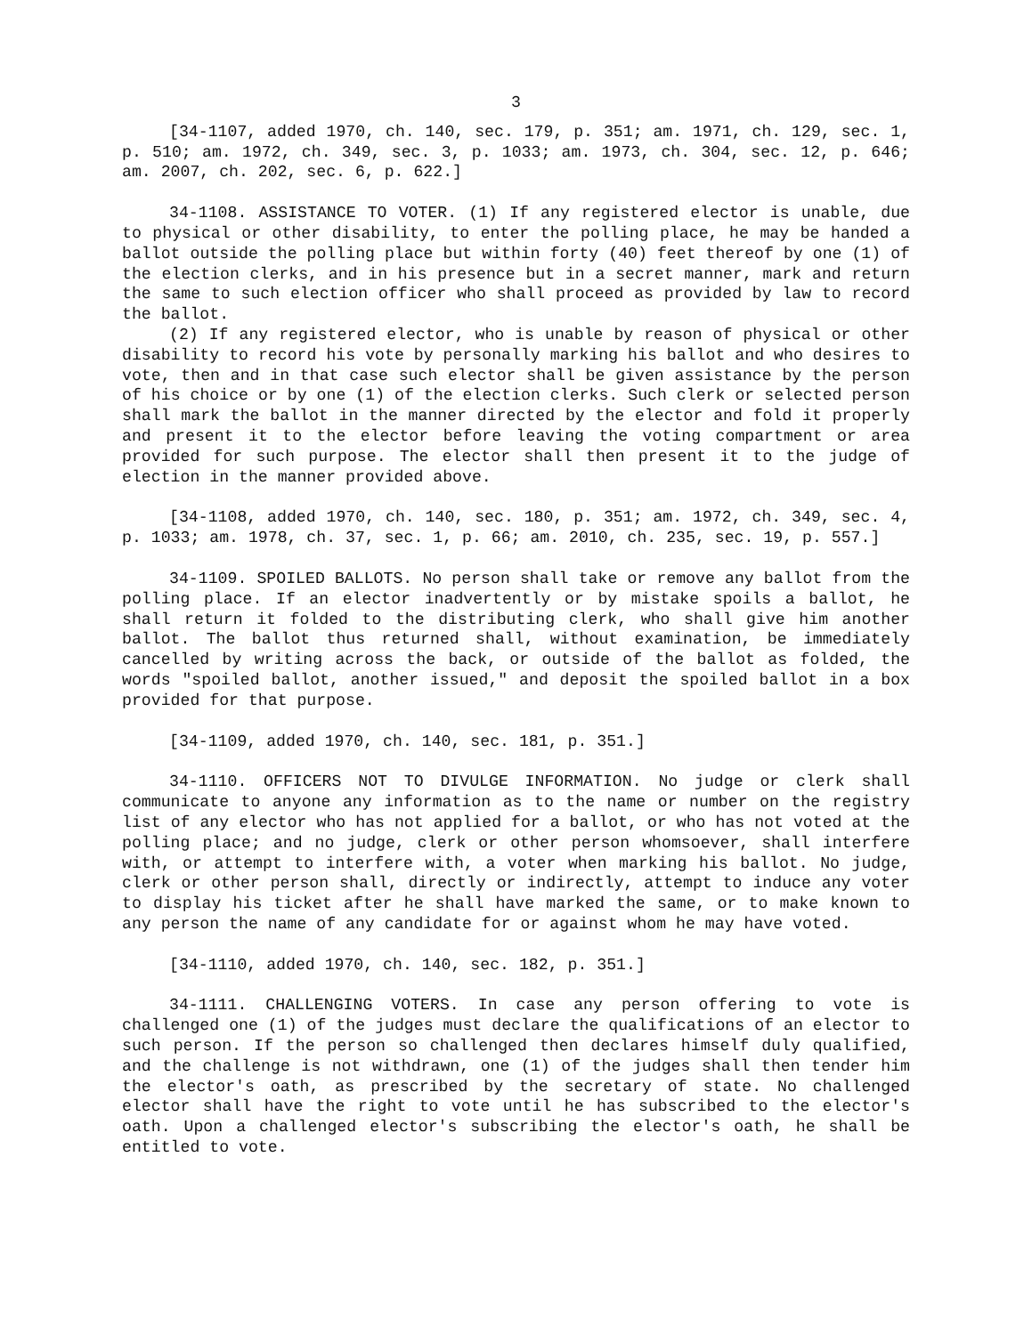3
[34-1107, added 1970, ch. 140, sec. 179, p. 351; am. 1971, ch. 129, sec. 1, p. 510; am. 1972, ch. 349, sec. 3, p. 1033; am. 1973, ch. 304, sec. 12, p. 646; am. 2007, ch. 202, sec. 6, p. 622.]
34-1108. ASSISTANCE TO VOTER. (1) If any registered elector is unable, due to physical or other disability, to enter the polling place, he may be handed a ballot outside the polling place but within forty (40) feet thereof by one (1) of the election clerks, and in his presence but in a secret manner, mark and return the same to such election officer who shall proceed as provided by law to record the ballot.
(2) If any registered elector, who is unable by reason of physical or other disability to record his vote by personally marking his ballot and who desires to vote, then and in that case such elector shall be given assistance by the person of his choice or by one (1) of the election clerks. Such clerk or selected person shall mark the ballot in the manner directed by the elector and fold it properly and present it to the elector before leaving the voting compartment or area provided for such purpose. The elector shall then present it to the judge of election in the manner provided above.
[34-1108, added 1970, ch. 140, sec. 180, p. 351; am. 1972, ch. 349, sec. 4, p. 1033; am. 1978, ch. 37, sec. 1, p. 66; am. 2010, ch. 235, sec. 19, p. 557.]
34-1109. SPOILED BALLOTS. No person shall take or remove any ballot from the polling place. If an elector inadvertently or by mistake spoils a ballot, he shall return it folded to the distributing clerk, who shall give him another ballot. The ballot thus returned shall, without examination, be immediately cancelled by writing across the back, or outside of the ballot as folded, the words "spoiled ballot, another issued," and deposit the spoiled ballot in a box provided for that purpose.
[34-1109, added 1970, ch. 140, sec. 181, p. 351.]
34-1110. OFFICERS NOT TO DIVULGE INFORMATION. No judge or clerk shall communicate to anyone any information as to the name or number on the registry list of any elector who has not applied for a ballot, or who has not voted at the polling place; and no judge, clerk or other person whomsoever, shall interfere with, or attempt to interfere with, a voter when marking his ballot. No judge, clerk or other person shall, directly or indirectly, attempt to induce any voter to display his ticket after he shall have marked the same, or to make known to any person the name of any candidate for or against whom he may have voted.
[34-1110, added 1970, ch. 140, sec. 182, p. 351.]
34-1111. CHALLENGING VOTERS. In case any person offering to vote is challenged one (1) of the judges must declare the qualifications of an elector to such person. If the person so challenged then declares himself duly qualified, and the challenge is not withdrawn, one (1) of the judges shall then tender him the elector's oath, as prescribed by the secretary of state. No challenged elector shall have the right to vote until he has subscribed to the elector's oath. Upon a challenged elector's subscribing the elector's oath, he shall be entitled to vote.